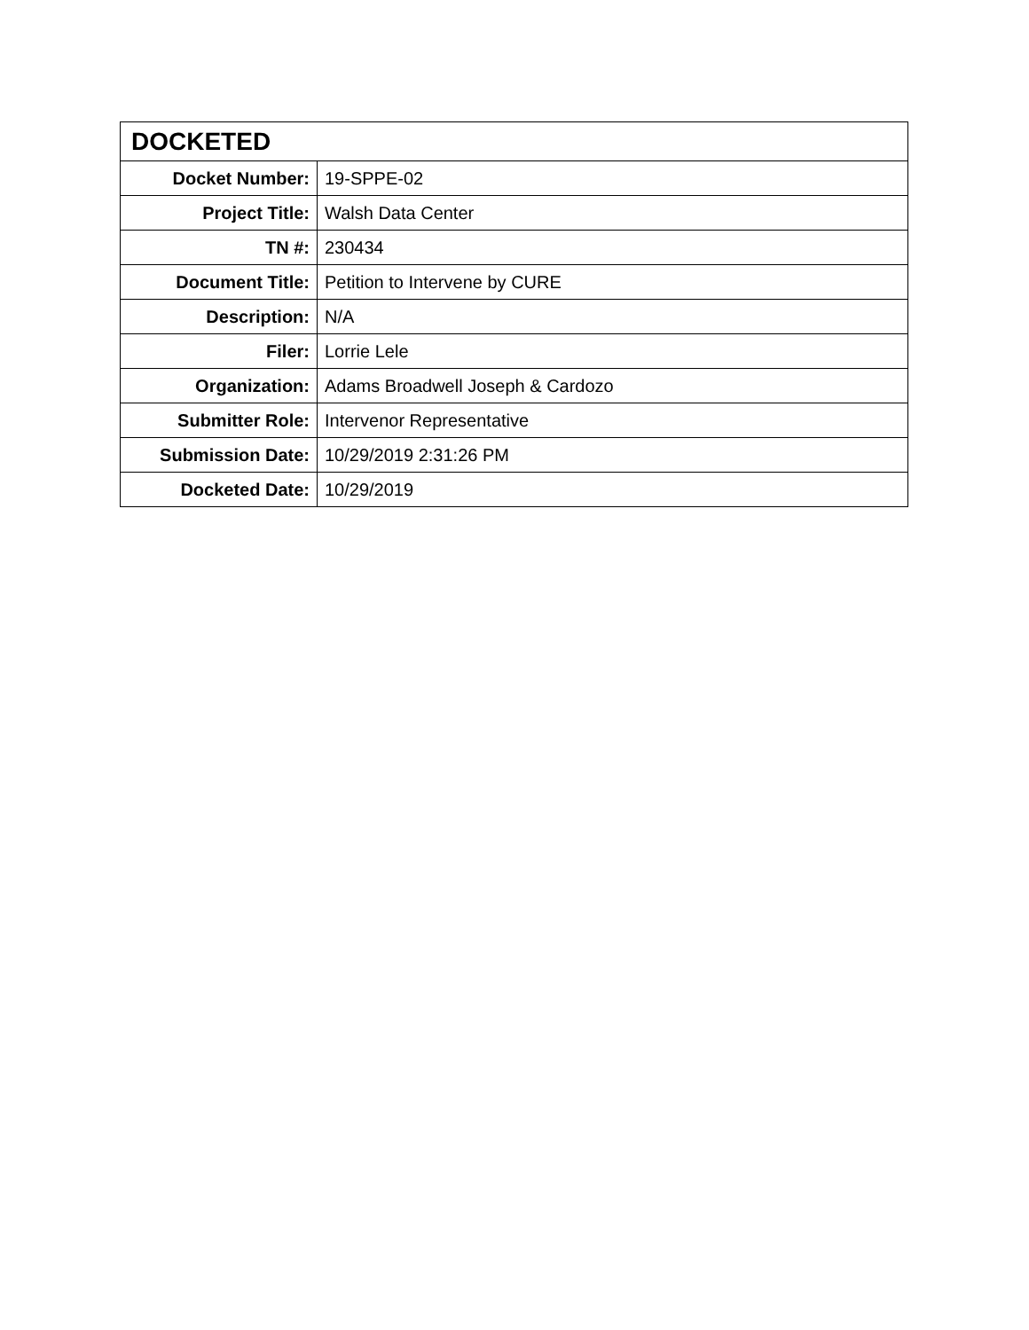| DOCKETED | |
| --- | --- |
| Docket Number: | 19-SPPE-02 |
| Project Title: | Walsh Data Center |
| TN #: | 230434 |
| Document Title: | Petition to Intervene by CURE |
| Description: | N/A |
| Filer: | Lorrie Lele |
| Organization: | Adams Broadwell Joseph & Cardozo |
| Submitter Role: | Intervenor Representative |
| Submission Date: | 10/29/2019 2:31:26 PM |
| Docketed Date: | 10/29/2019 |